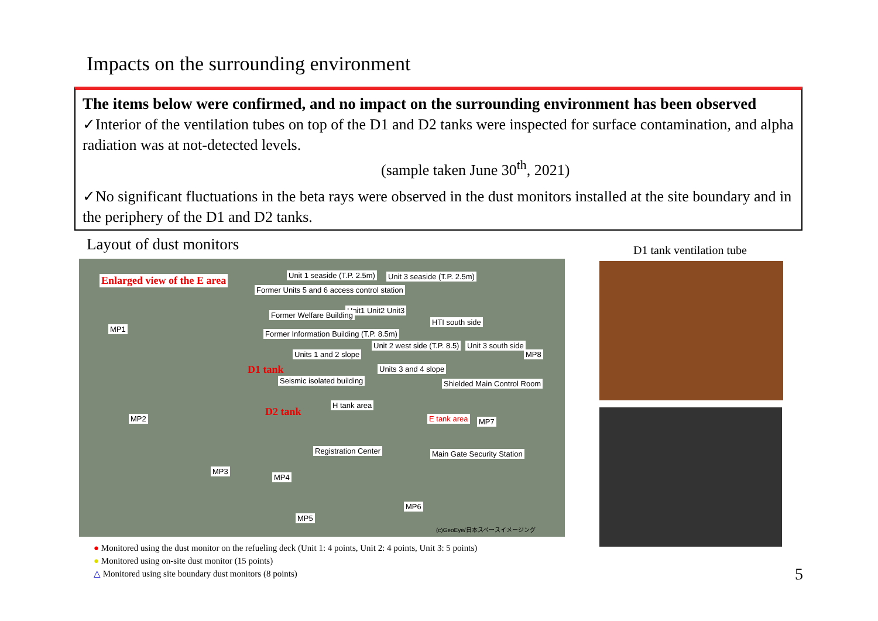Impacts on the surrounding environment
The items below were confirmed, and no impact on the surrounding environment has been observed
✓Interior of the ventilation tubes on top of the D1 and D2 tanks were inspected for surface contamination, and alpha radiation was at not-detected levels.
(sample taken June 30<sup>th</sup>, 2021)
✓No significant fluctuations in the beta rays were observed in the dust monitors installed at the site boundary and in the periphery of the D1 and D2 tanks.
Layout of dust monitors
Enlarged view of the E area Unit 1 seaside (T.P. 2.5m) Unit 3 seaside (T.P. 2.5m)
Former Units 5 and 6 access control station
Unit1 Unit2 Unit3
Former Welfare Building
HTI south side
Former Information Building (T.P. 8.5m)
Unit 2 west side (T.P. 8.5) Unit 3 south side
Units 1 and 2 slope
D1 tank Units 3 and 4 slope
Seismic isolated building Shielded Main Control Room
D2 tank
H tank area
E tank area
Registration Center Main Gate Security Station
MP1
MP2
MP3
MP4
MP5
MP6
MP7
MP8
(c)GeoEye/日本スペースイメージング
● Monitored using the dust monitor on the refueling deck (Unit 1: 4 points, Unit 2: 4 points, Unit 3: 5 points)
● Monitored using on-site dust monitor (15 points)
△ Monitored using site boundary dust monitors (8 points)
D1 tank ventilation tube
5